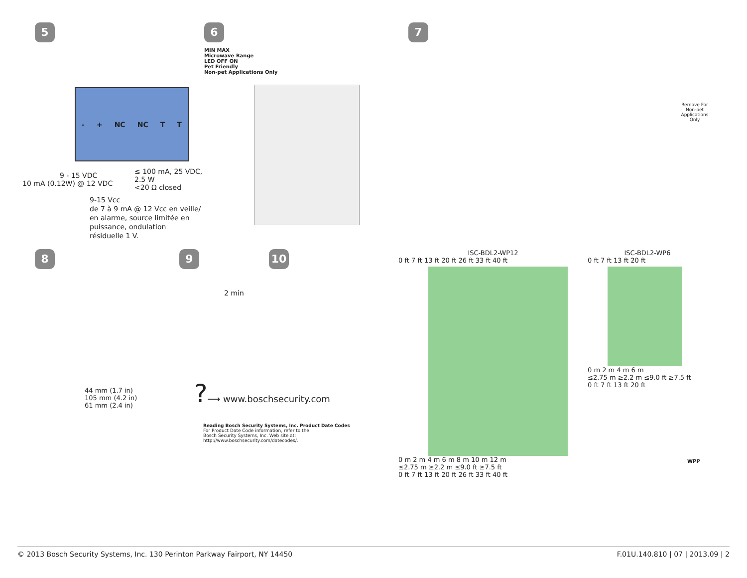5
- + NC NC T T
9 - 15 VDC
10 mA (0.12W) @ 12 VDC
≤ 100 mA, 25 VDC, 2.5 W
<20 Ω closed
9-15 Vcc
de 7 à 9 mA @ 12 Vcc en veille/
en alarme, source limitée en
puissance, ondulation
résiduelle 1 V.
6
MIN MAX
Microwave Range
LED OFF ON
Pet Friendly
Non-pet Applications Only
7
Remove For Non-pet Applications Only
8 9 10
2 min
44 mm (1.7 in)
105 mm (4.2 in)
61 mm (2.4 in)
?⟶ www.boschsecurity.com
Reading Bosch Security Systems, Inc. Product Date Codes
For Product Date Code information, refer to the
Bosch Security Systems, Inc. Web site at:
http://www.boschsecurity.com/datecodes/.
ISC-BDL2-WP12
0 ft 7 ft 13 ft 20 ft 26 ft 33 ft 40 ft
0 m 2 m 4 m 6 m 8 m 10 m 12 m
≤2.75 m ≥2.2 m ≤9.0 ft ≥7.5 ft
0 ft 7 ft 13 ft 20 ft 26 ft 33 ft 40 ft
ISC-BDL2-WP6
0 ft 7 ft 13 ft 20 ft
0 m 2 m 4 m 6 m
≤2.75 m ≥2.2 m ≤9.0 ft ≥7.5 ft
0 ft 7 ft 13 ft 20 ft
WPP
© 2013 Bosch Security Systems, Inc. 130 Perinton Parkway Fairport, NY 14450 F.01U.140.810 | 07 | 2013.09 | 2